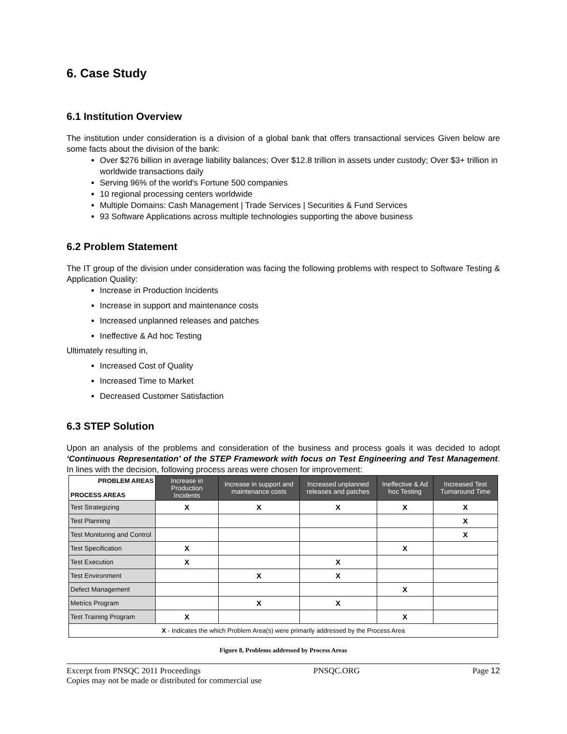6. Case Study
6.1 Institution Overview
The institution under consideration is a division of a global bank that offers transactional services Given below are some facts about the division of the bank:
Over $276 billion in average liability balances; Over $12.8 trillion in assets under custody; Over $3+ trillion in worldwide transactions daily
Serving 96% of the world's Fortune 500 companies
10 regional processing centers worldwide
Multiple Domains: Cash Management | Trade Services | Securities & Fund Services
93 Software Applications across multiple technologies supporting the above business
6.2 Problem Statement
The IT group of the division under consideration was facing the following problems with respect to Software Testing & Application Quality:
Increase in Production Incidents
Increase in support and maintenance costs
Increased unplanned releases and patches
Ineffective & Ad hoc Testing
Ultimately resulting in,
Increased Cost of Quality
Increased Time to Market
Decreased Customer Satisfaction
6.3 STEP Solution
Upon an analysis of the problems and consideration of the business and process goals it was decided to adopt ‘Continuous Representation’ of the STEP Framework with focus on Test Engineering and Test Management. In lines with the decision, following process areas were chosen for improvement:
| PROBLEM AREAS PROCESS AREAS | Increase in Production Incidents | Increase in support and maintenance costs | Increased unplanned releases and patches | Ineffective & Ad hoc Testing | Increased Test Turnaround Time |
| Test Strategizing | X | X | X | X | X |
| Test Planning | | | | | X |
| Test Monitoring and Control | | | | | X |
| Test Specification | X | | | X | |
| Test Execution | X | | X | | |
| Test Environment | | X | X | | |
| Defect Management | | | | X | |
| Metrics Program | | X | X | | |
| Test Training Program | X | | | X | |
| X - Indicates the which Problem Area(s) were primarily addressed by the Process Area | | | | | |
Figure 8, Problems addressed by Process Areas
Excerpt from PNSQC 2011 Proceedings PNSQC.ORG Page 12
Copies may not be made or distributed for commercial use